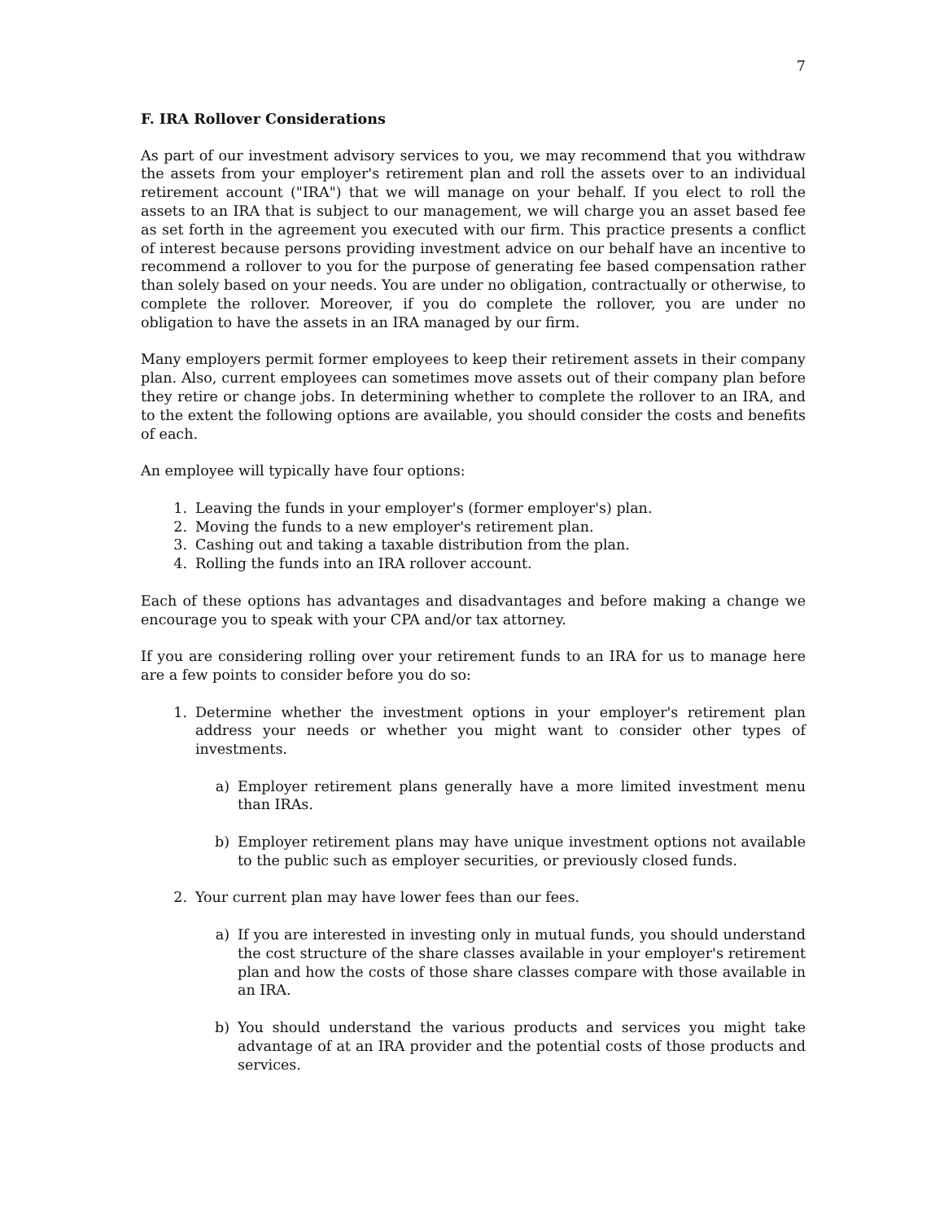7
F. IRA Rollover Considerations
As part of our investment advisory services to you, we may recommend that you withdraw the assets from your employer's retirement plan and roll the assets over to an individual retirement account ("IRA") that we will manage on your behalf. If you elect to roll the assets to an IRA that is subject to our management, we will charge you an asset based fee as set forth in the agreement you executed with our firm. This practice presents a conflict of interest because persons providing investment advice on our behalf have an incentive to recommend a rollover to you for the purpose of generating fee based compensation rather than solely based on your needs. You are under no obligation, contractually or otherwise, to complete the rollover. Moreover, if you do complete the rollover, you are under no obligation to have the assets in an IRA managed by our firm.
Many employers permit former employees to keep their retirement assets in their company plan. Also, current employees can sometimes move assets out of their company plan before they retire or change jobs. In determining whether to complete the rollover to an IRA, and to the extent the following options are available, you should consider the costs and benefits of each.
An employee will typically have four options:
1. Leaving the funds in your employer's (former employer's) plan.
2. Moving the funds to a new employer's retirement plan.
3. Cashing out and taking a taxable distribution from the plan.
4. Rolling the funds into an IRA rollover account.
Each of these options has advantages and disadvantages and before making a change we encourage you to speak with your CPA and/or tax attorney.
If you are considering rolling over your retirement funds to an IRA for us to manage here are a few points to consider before you do so:
1. Determine whether the investment options in your employer's retirement plan address your needs or whether you might want to consider other types of investments.
a) Employer retirement plans generally have a more limited investment menu than IRAs.
b) Employer retirement plans may have unique investment options not available to the public such as employer securities, or previously closed funds.
2. Your current plan may have lower fees than our fees.
a) If you are interested in investing only in mutual funds, you should understand the cost structure of the share classes available in your employer's retirement plan and how the costs of those share classes compare with those available in an IRA.
b) You should understand the various products and services you might take advantage of at an IRA provider and the potential costs of those products and services.